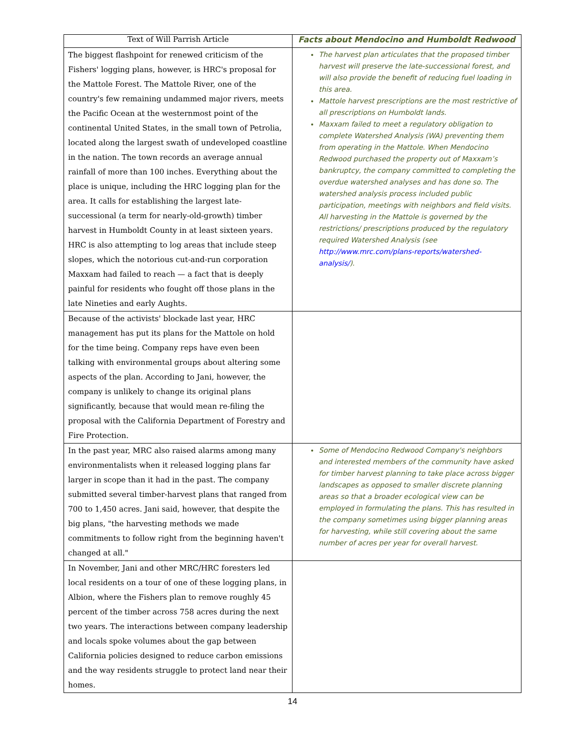| Text of Will Parrish Article | Facts about Mendocino and Humboldt Redwood |
| --- | --- |
| The biggest flashpoint for renewed criticism of the Fishers' logging plans, however, is HRC's proposal for the Mattole Forest. The Mattole River, one of the country's few remaining undammed major rivers, meets the Pacific Ocean at the westernmost point of the continental United States, in the small town of Petrolia, located along the largest swath of undeveloped coastline in the nation. The town records an average annual rainfall of more than 100 inches. Everything about the place is unique, including the HRC logging plan for the area. It calls for establishing the largest late-successional (a term for nearly-old-growth) timber harvest in Humboldt County in at least sixteen years. HRC is also attempting to log areas that include steep slopes, which the notorious cut-and-run corporation Maxxam had failed to reach — a fact that is deeply painful for residents who fought off those plans in the late Nineties and early Aughts. | The harvest plan articulates that the proposed timber harvest will preserve the late-successional forest, and will also provide the benefit of reducing fuel loading in this area. Mattole harvest prescriptions are the most restrictive of all prescriptions on Humboldt lands. Maxxam failed to meet a regulatory obligation to complete Watershed Analysis (WA) preventing them from operating in the Mattole. When Mendocino Redwood purchased the property out of Maxxam’s bankruptcy, the company committed to completing the overdue watershed analyses and has done so. The watershed analysis process included public participation, meetings with neighbors and field visits. All harvesting in the Mattole is governed by the restrictions/ prescriptions produced by the regulatory required Watershed Analysis (see http://www.mrc.com/plans-reports/watershed-analysis/ ). |
| Because of the activists' blockade last year, HRC management has put its plans for the Mattole on hold for the time being. Company reps have even been talking with environmental groups about altering some aspects of the plan. According to Jani, however, the company is unlikely to change its original plans significantly, because that would mean re-filing the proposal with the California Department of Forestry and Fire Protection. | |
| In the past year, MRC also raised alarms among many environmentalists when it released logging plans far larger in scope than it had in the past. The company submitted several timber-harvest plans that ranged from 700 to 1,450 acres. Jani said, however, that despite the big plans, "the harvesting methods we made commitments to follow right from the beginning haven't changed at all." | Some of Mendocino Redwood Company's neighbors and interested members of the community have asked for timber harvest planning to take place across bigger landscapes as opposed to smaller discrete planning areas so that a broader ecological view can be employed in formulating the plans. This has resulted in the company sometimes using bigger planning areas for harvesting, while still covering about the same number of acres per year for overall harvest. |
| In November, Jani and other MRC/HRC foresters led local residents on a tour of one of these logging plans, in Albion, where the Fishers plan to remove roughly 45 percent of the timber across 758 acres during the next two years. The interactions between company leadership and locals spoke volumes about the gap between California policies designed to reduce carbon emissions and the way residents struggle to protect land near their homes. | |
14